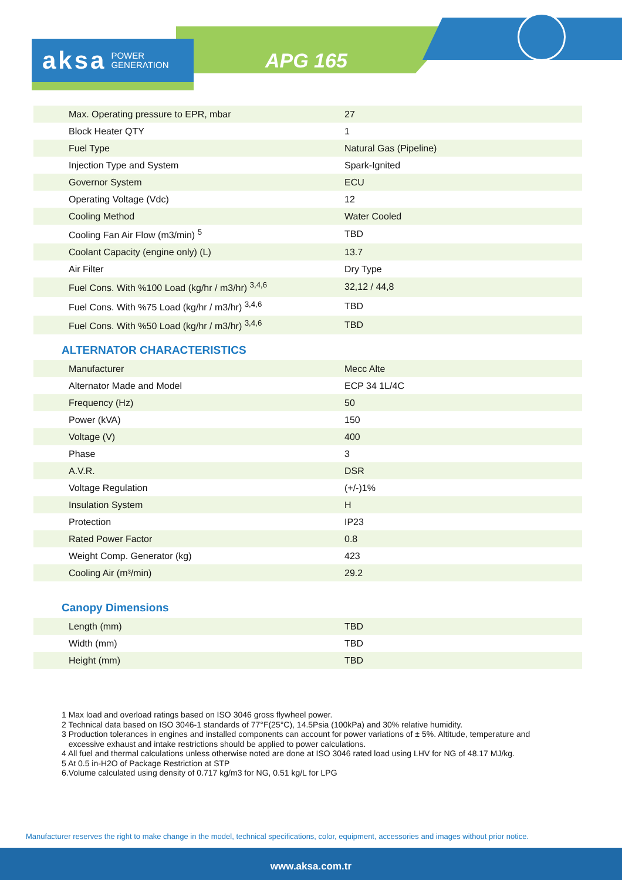aksa POWER
GENERATION
APG 165
| Max. Operating pressure to EPR, mbar | 27 |
| Block Heater QTY | 1 |
| Fuel Type | Natural Gas (Pipeline) |
| Injection Type and System | Spark-Ignited |
| Governor System | ECU |
| Operating Voltage (Vdc) | 12 |
| Cooling Method | Water Cooled |
| Cooling Fan Air Flow (m3/min) <sup>5</sup> | TBD |
| Coolant Capacity (engine only) (L) | 13.7 |
| Air Filter | Dry Type |
| Fuel Cons. With %100 Load (kg/hr / m3/hr) <sup>3,4,6</sup> | 32,12 / 44,8 |
| Fuel Cons. With %75 Load (kg/hr / m3/hr) <sup>3,4,6</sup> | TBD |
| Fuel Cons. With %50 Load (kg/hr / m3/hr) <sup>3,4,6</sup> | TBD |
ALTERNATOR CHARACTERISTICS
| Manufacturer | Mecc Alte |
| Alternator Made and Model | ECP 34 1L/4C |
| Frequency (Hz) | 50 |
| Power (kVA) | 150 |
| Voltage (V) | 400 |
| Phase | 3 |
| A.V.R. | DSR |
| Voltage Regulation | (+/-)1% |
| Insulation System | H |
| Protection | IP23 |
| Rated Power Factor | 0.8 |
| Weight Comp. Generator (kg) | 423 |
| Cooling Air (m³/min) | 29.2 |
Canopy Dimensions
| Length (mm) | TBD |
| Width (mm) | TBD |
| Height (mm) | TBD |
1 Max load and overload ratings based on ISO 3046 gross flywheel power.
2 Technical data based on ISO 3046-1 standards of 77°F(25°C), 14.5Psia (100kPa) and 30% relative humidity.
3 Production tolerances in engines and installed components can account for power variations of ± 5%. Altitude, temperature and
excessive exhaust and intake restrictions should be applied to power calculations.
4 All fuel and thermal calculations unless otherwise noted are done at ISO 3046 rated load using LHV for NG of 48.17 MJ/kg.
5 At 0.5 in-H2O of Package Restriction at STP
6.Volume calculated using density of 0.717 kg/m3 for NG, 0.51 kg/L for LPG
Manufacturer reserves the right to make change in the model, technical specifications, color, equipment, accessories and images without prior notice.
www.aksa.com.tr